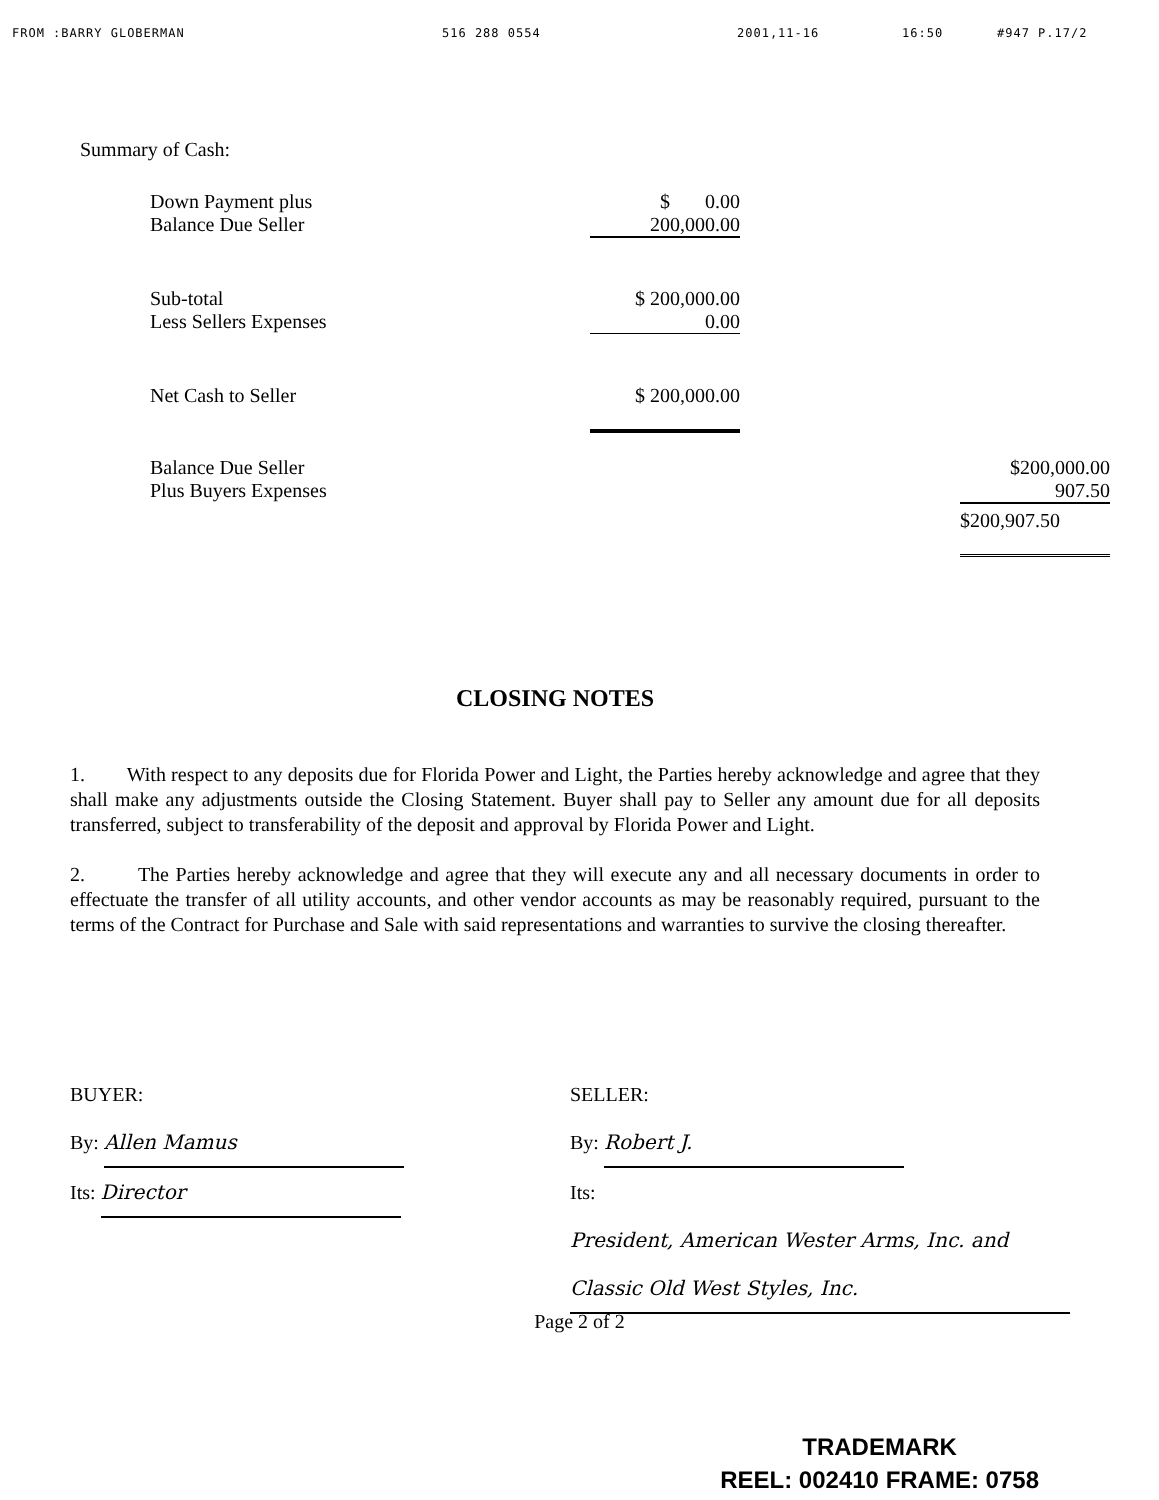FROM :BARRY GLOBERMAN 516 288 0554 2001,11-16 16:50 #947 P.17/2
Summary of Cash:
| Down Payment plus Balance Due Seller | $ 0.00 200,000.00 | | |
| Sub-total Less Sellers Expenses | $ 200,000.00 0.00 | | |
| Net Cash to Seller | $ 200,000.00 | | |
| Balance Due Seller Plus Buyers Expenses | | | $200,000.00 907.50 |
| | | | $200,907.50 |
CLOSING NOTES
1. With respect to any deposits due for Florida Power and Light, the Parties hereby acknowledge and agree that they shall make any adjustments outside the Closing Statement. Buyer shall pay to Seller any amount due for all deposits transferred, subject to transferability of the deposit and approval by Florida Power and Light.
2. The Parties hereby acknowledge and agree that they will execute any and all necessary documents in order to effectuate the transfer of all utility accounts, and other vendor accounts as may be reasonably required, pursuant to the terms of the Contract for Purchase and Sale with said representations and warranties to survive the closing thereafter.
BUYER:
By: Allen Mamus
Its: Director
SELLER:
By: Robert J.
Its: President, American Wester Arms, Inc. and Classic Old West Styles, Inc.
Page 2 of 2
TRADEMARK
REEL: 002410 FRAME: 0758